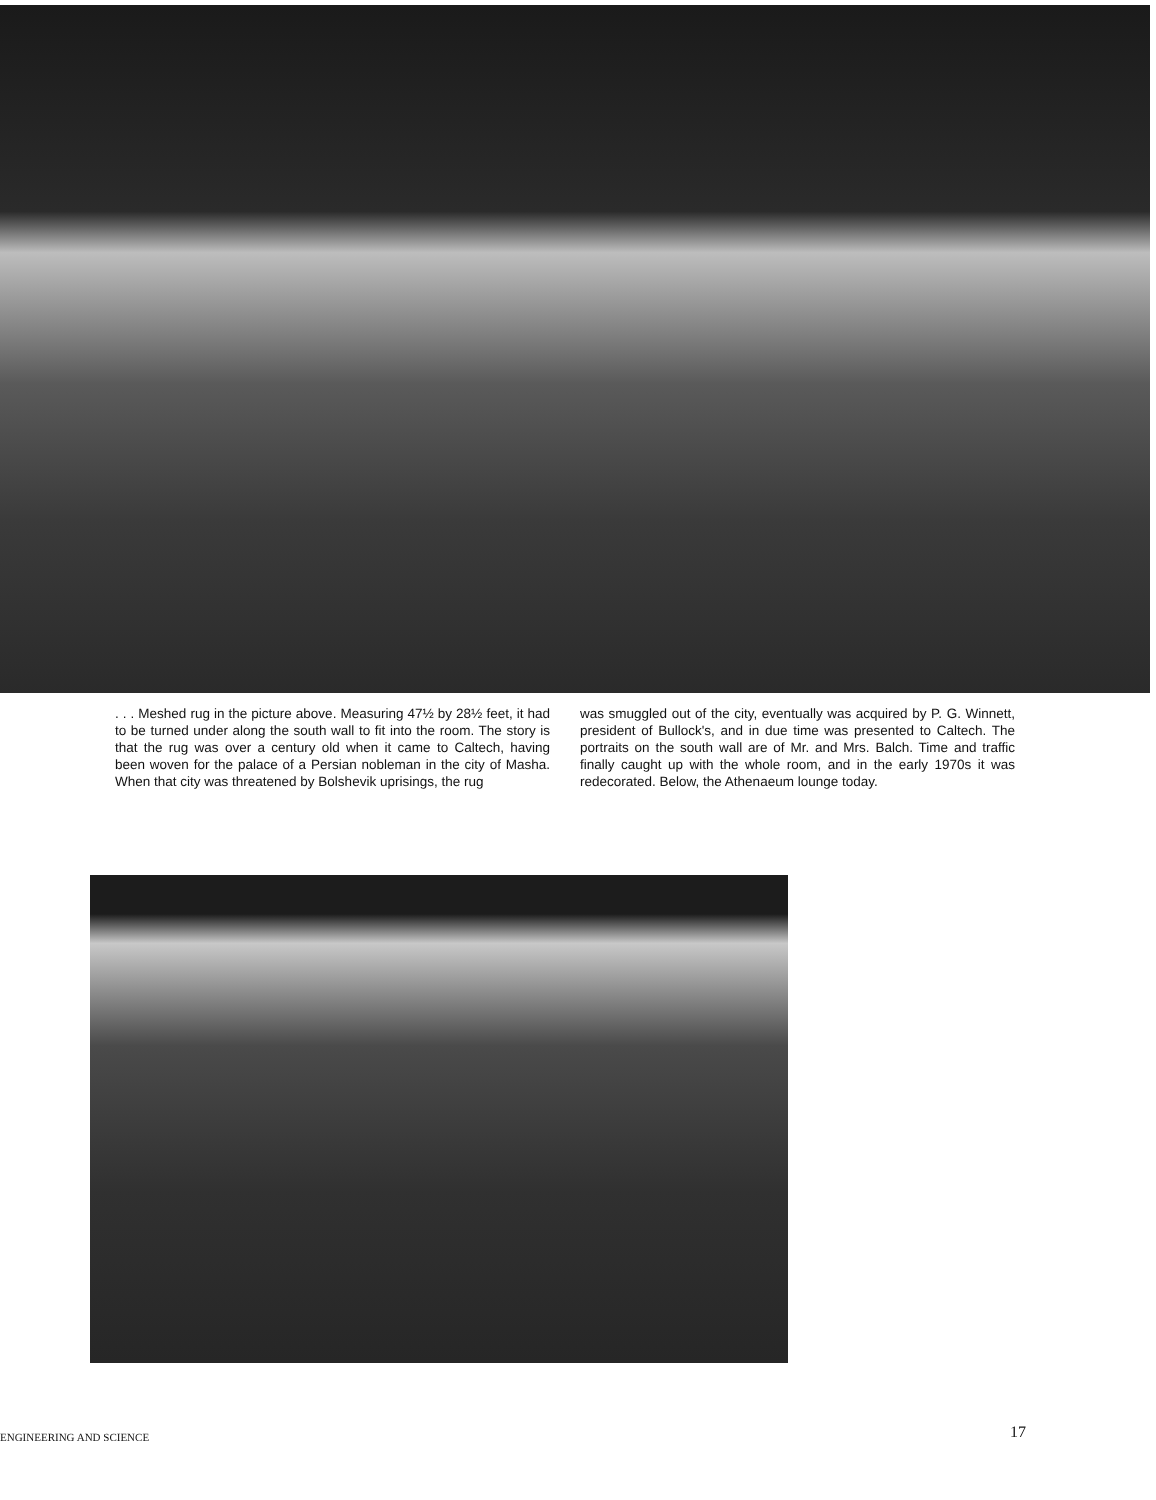. . . Meshed rug in the picture above. Measuring 47½ by 28½ feet, it had to be turned under along the south wall to fit into the room. The story is that the rug was over a century old when it came to Caltech, having been woven for the palace of a Persian nobleman in the city of Masha. When that city was threatened by Bolshevik uprisings, the rug
was smuggled out of the city, eventually was acquired by P. G. Winnett, president of Bullock's, and in due time was presented to Caltech. The portraits on the south wall are of Mr. and Mrs. Balch. Time and traffic finally caught up with the whole room, and in the early 1970s it was redecorated. Below, the Athenaeum lounge today.
ENGINEERING AND SCIENCE 17